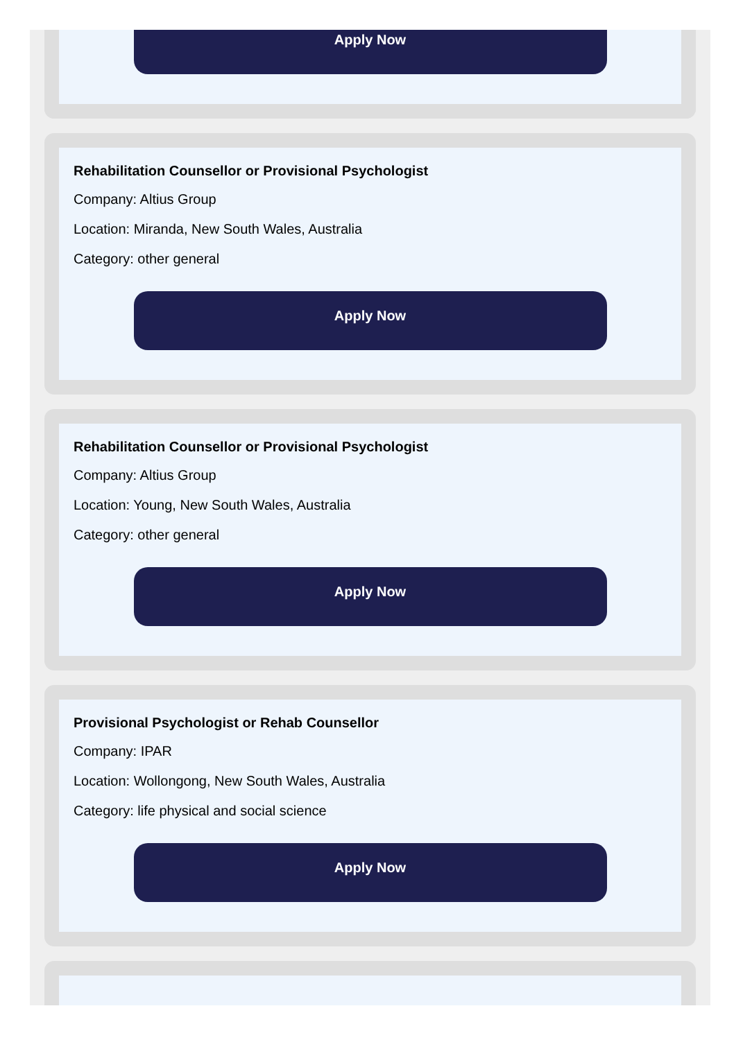Apply Now
Rehabilitation Counsellor or Provisional Psychologist
Company: Altius Group
Location: Miranda, New South Wales, Australia
Category: other general
Apply Now
Rehabilitation Counsellor or Provisional Psychologist
Company: Altius Group
Location: Young, New South Wales, Australia
Category: other general
Apply Now
Provisional Psychologist or Rehab Counsellor
Company: IPAR
Location: Wollongong, New South Wales, Australia
Category: life physical and social science
Apply Now